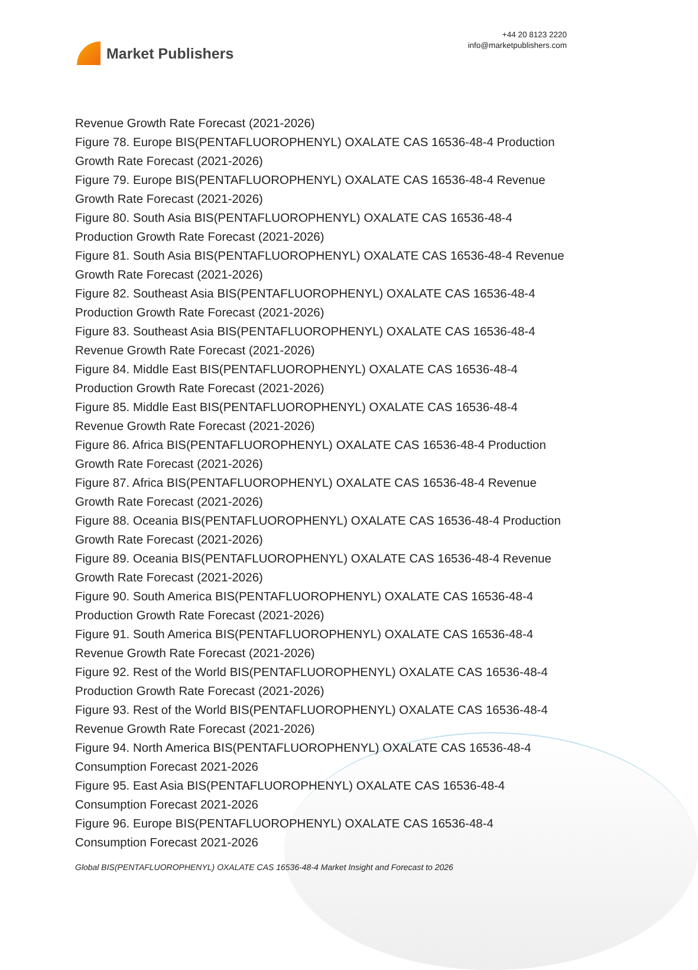Market Publishers
+44 20 8123 2220
info@marketpublishers.com
Revenue Growth Rate Forecast (2021-2026)
Figure 78. Europe BIS(PENTAFLUOROPHENYL) OXALATE CAS 16536-48-4 Production Growth Rate Forecast (2021-2026)
Figure 79. Europe BIS(PENTAFLUOROPHENYL) OXALATE CAS 16536-48-4 Revenue Growth Rate Forecast (2021-2026)
Figure 80. South Asia BIS(PENTAFLUOROPHENYL) OXALATE CAS 16536-48-4 Production Growth Rate Forecast (2021-2026)
Figure 81. South Asia BIS(PENTAFLUOROPHENYL) OXALATE CAS 16536-48-4 Revenue Growth Rate Forecast (2021-2026)
Figure 82. Southeast Asia BIS(PENTAFLUOROPHENYL) OXALATE CAS 16536-48-4 Production Growth Rate Forecast (2021-2026)
Figure 83. Southeast Asia BIS(PENTAFLUOROPHENYL) OXALATE CAS 16536-48-4 Revenue Growth Rate Forecast (2021-2026)
Figure 84. Middle East BIS(PENTAFLUOROPHENYL) OXALATE CAS 16536-48-4 Production Growth Rate Forecast (2021-2026)
Figure 85. Middle East BIS(PENTAFLUOROPHENYL) OXALATE CAS 16536-48-4 Revenue Growth Rate Forecast (2021-2026)
Figure 86. Africa BIS(PENTAFLUOROPHENYL) OXALATE CAS 16536-48-4 Production Growth Rate Forecast (2021-2026)
Figure 87. Africa BIS(PENTAFLUOROPHENYL) OXALATE CAS 16536-48-4 Revenue Growth Rate Forecast (2021-2026)
Figure 88. Oceania BIS(PENTAFLUOROPHENYL) OXALATE CAS 16536-48-4 Production Growth Rate Forecast (2021-2026)
Figure 89. Oceania BIS(PENTAFLUOROPHENYL) OXALATE CAS 16536-48-4 Revenue Growth Rate Forecast (2021-2026)
Figure 90. South America BIS(PENTAFLUOROPHENYL) OXALATE CAS 16536-48-4 Production Growth Rate Forecast (2021-2026)
Figure 91. South America BIS(PENTAFLUOROPHENYL) OXALATE CAS 16536-48-4 Revenue Growth Rate Forecast (2021-2026)
Figure 92. Rest of the World BIS(PENTAFLUOROPHENYL) OXALATE CAS 16536-48-4 Production Growth Rate Forecast (2021-2026)
Figure 93. Rest of the World BIS(PENTAFLUOROPHENYL) OXALATE CAS 16536-48-4 Revenue Growth Rate Forecast (2021-2026)
Figure 94. North America BIS(PENTAFLUOROPHENYL) OXALATE CAS 16536-48-4 Consumption Forecast 2021-2026
Figure 95. East Asia BIS(PENTAFLUOROPHENYL) OXALATE CAS 16536-48-4 Consumption Forecast 2021-2026
Figure 96. Europe BIS(PENTAFLUOROPHENYL) OXALATE CAS 16536-48-4 Consumption Forecast 2021-2026
Global BIS(PENTAFLUOROPHENYL) OXALATE CAS 16536-48-4 Market Insight and Forecast to 2026